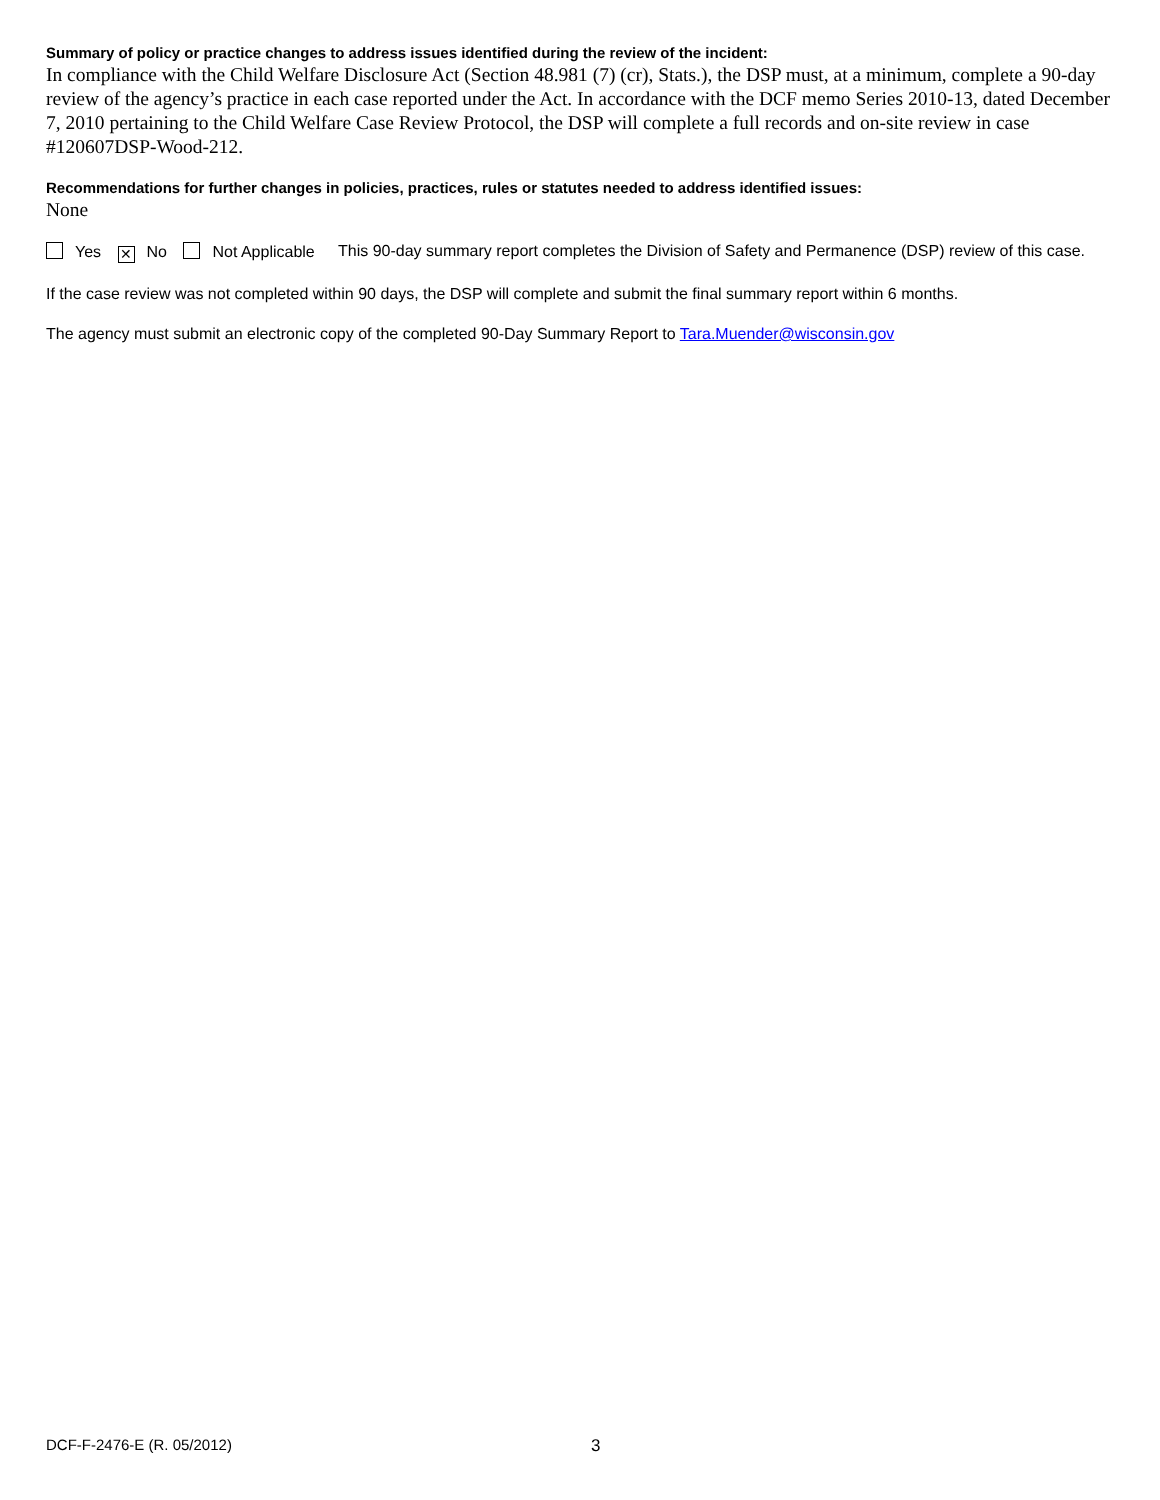Summary of policy or practice changes to address issues identified during the review of the incident:
In compliance with the Child Welfare Disclosure Act (Section 48.981 (7) (cr), Stats.), the DSP must, at a minimum, complete a 90-day review of the agency’s practice in each case reported under the Act. In accordance with the DCF memo Series 2010-13, dated December 7, 2010 pertaining to the Child Welfare Case Review Protocol, the DSP will complete a full records and on-site review in case #120607DSP-Wood-212.
Recommendations for further changes in policies, practices, rules or statutes needed to address identified issues:
None
Yes ✕ No Not Applicable This 90-day summary report completes the Division of Safety and Permanence (DSP) review of this case.
If the case review was not completed within 90 days, the DSP will complete and submit the final summary report within 6 months.
The agency must submit an electronic copy of the completed 90-Day Summary Report to Tara.Muender@wisconsin.gov
DCF-F-2476-E (R. 05/2012) 3